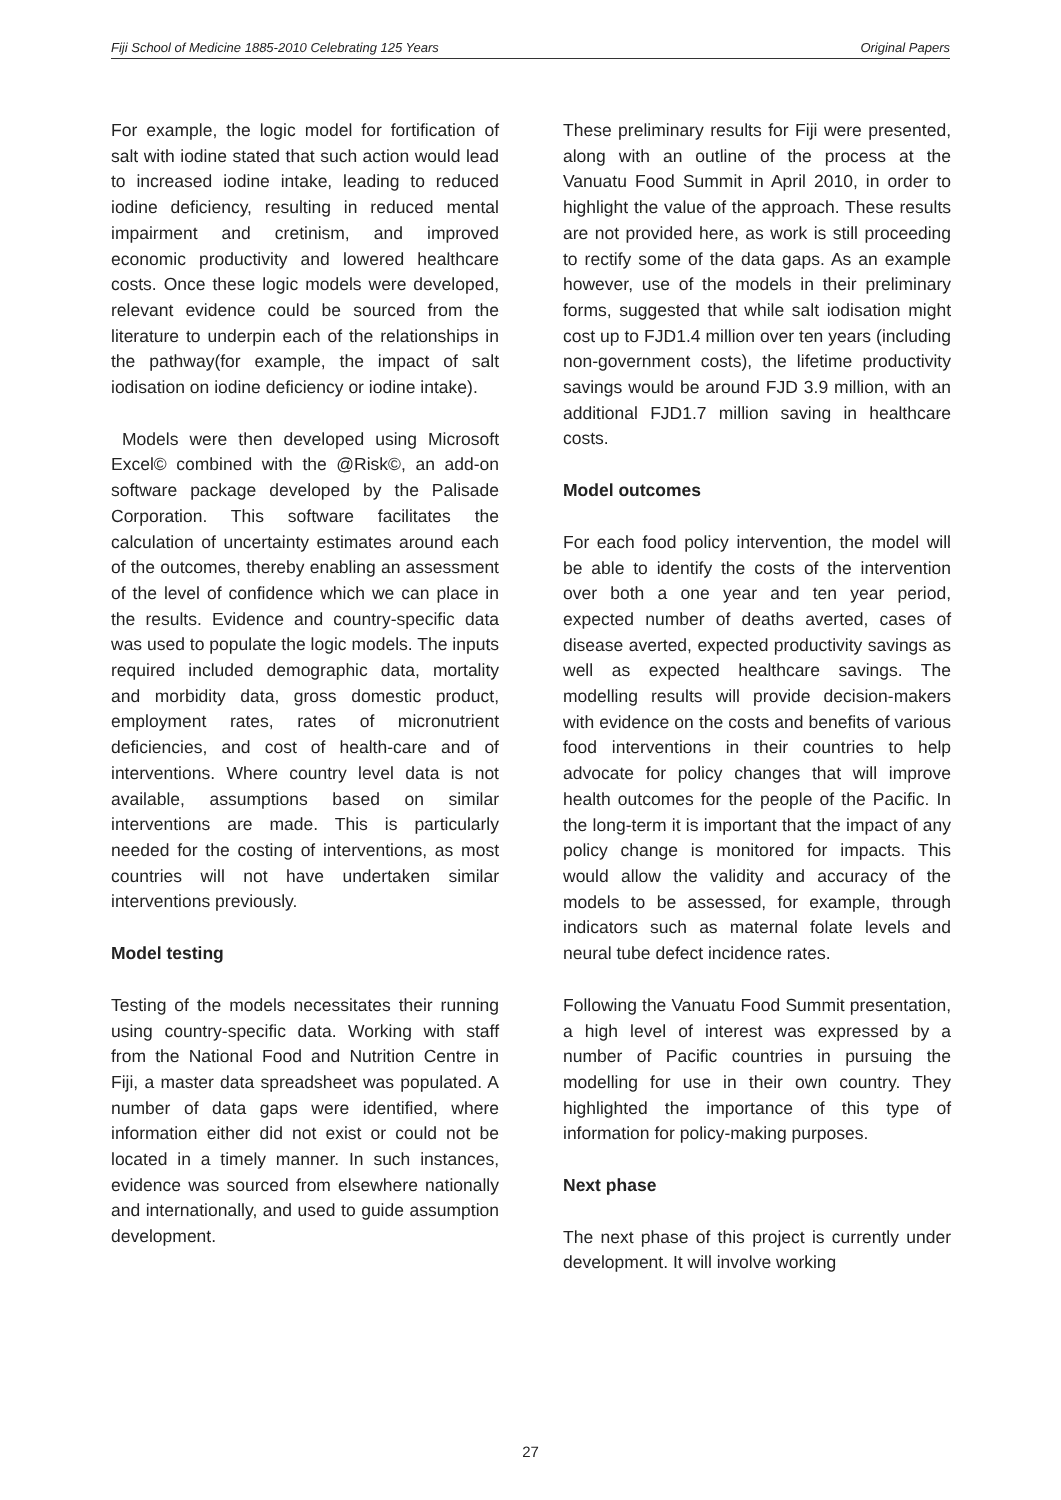Fiji School of Medicine 1885-2010 Celebrating 125 Years Original Papers
For example, the logic model for fortification of salt with iodine stated that such action would lead to increased iodine intake, leading to reduced iodine deficiency, resulting in reduced mental impairment and cretinism, and improved economic productivity and lowered healthcare costs. Once these logic models were developed, relevant evidence could be sourced from the literature to underpin each of the relationships in the pathway(for example, the impact of salt iodisation on iodine deficiency or iodine intake).
Models were then developed using Microsoft Excel© combined with the @Risk©, an add-on software package developed by the Palisade Corporation. This software facilitates the calculation of uncertainty estimates around each of the outcomes, thereby enabling an assessment of the level of confidence which we can place in the results. Evidence and country-specific data was used to populate the logic models. The inputs required included demographic data, mortality and morbidity data, gross domestic product, employment rates, rates of micronutrient deficiencies, and cost of health-care and of interventions. Where country level data is not available, assumptions based on similar interventions are made. This is particularly needed for the costing of interventions, as most countries will not have undertaken similar interventions previously.
Model testing
Testing of the models necessitates their running using country-specific data. Working with staff from the National Food and Nutrition Centre in Fiji, a master data spreadsheet was populated. A number of data gaps were identified, where information either did not exist or could not be located in a timely manner. In such instances, evidence was sourced from elsewhere nationally and internationally, and used to guide assumption development.
These preliminary results for Fiji were presented, along with an outline of the process at the Vanuatu Food Summit in April 2010, in order to highlight the value of the approach. These results are not provided here, as work is still proceeding to rectify some of the data gaps. As an example however, use of the models in their preliminary forms, suggested that while salt iodisation might cost up to FJD1.4 million over ten years (including non-government costs), the lifetime productivity savings would be around FJD 3.9 million, with an additional FJD1.7 million saving in healthcare costs.
Model outcomes
For each food policy intervention, the model will be able to identify the costs of the intervention over both a one year and ten year period, expected number of deaths averted, cases of disease averted, expected productivity savings as well as expected healthcare savings. The modelling results will provide decision-makers with evidence on the costs and benefits of various food interventions in their countries to help advocate for policy changes that will improve health outcomes for the people of the Pacific. In the long-term it is important that the impact of any policy change is monitored for impacts. This would allow the validity and accuracy of the models to be assessed, for example, through indicators such as maternal folate levels and neural tube defect incidence rates.
Following the Vanuatu Food Summit presentation, a high level of interest was expressed by a number of Pacific countries in pursuing the modelling for use in their own country. They highlighted the importance of this type of information for policy-making purposes.
Next phase
The next phase of this project is currently under development. It will involve working
27